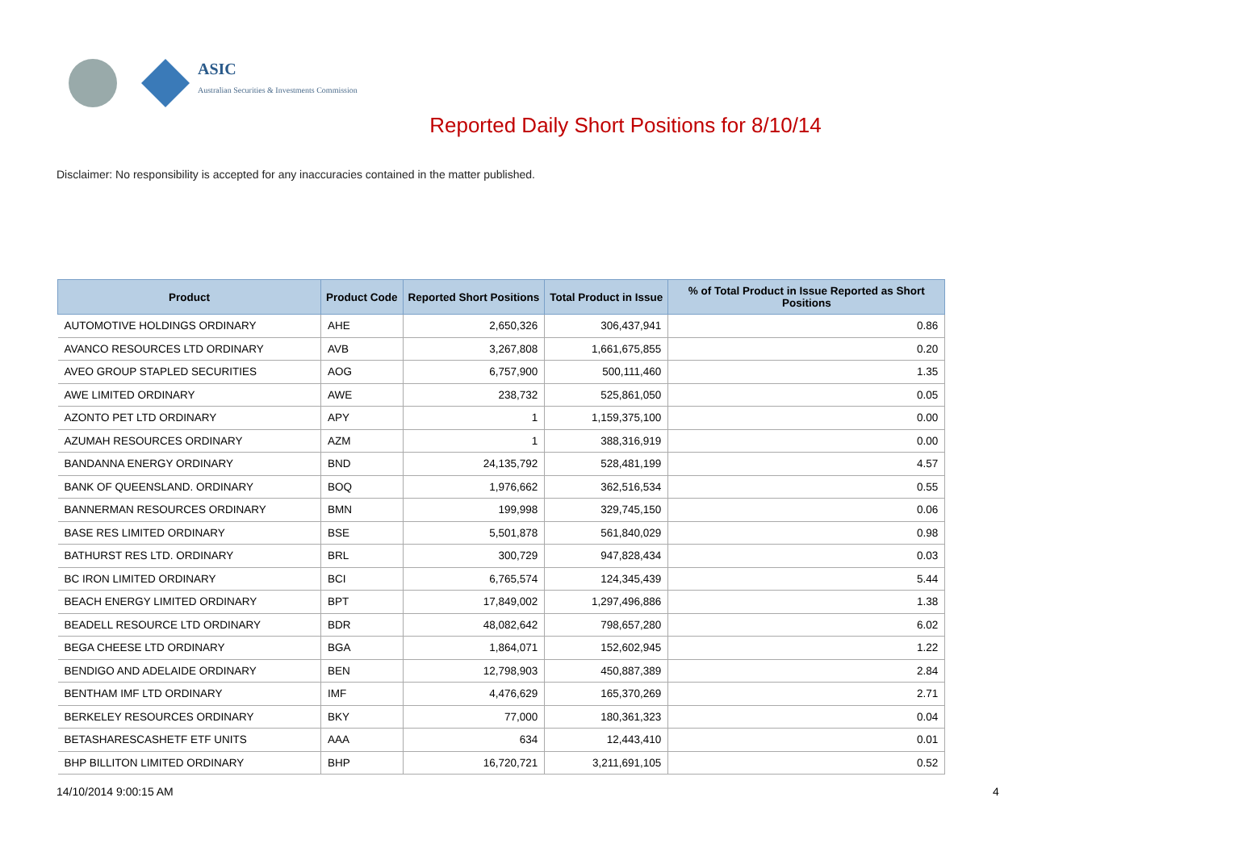ASIC
Australian Securities & Investments Commission
Reported Daily Short Positions for 8/10/14
Disclaimer: No responsibility is accepted for any inaccuracies contained in the matter published.
| Product | Product Code | Reported Short Positions | Total Product in Issue | % of Total Product in Issue Reported as Short Positions |
| --- | --- | --- | --- | --- |
| AUTOMOTIVE HOLDINGS ORDINARY | AHE | 2,650,326 | 306,437,941 | 0.86 |
| AVANCO RESOURCES LTD ORDINARY | AVB | 3,267,808 | 1,661,675,855 | 0.20 |
| AVEO GROUP STAPLED SECURITIES | AOG | 6,757,900 | 500,111,460 | 1.35 |
| AWE LIMITED ORDINARY | AWE | 238,732 | 525,861,050 | 0.05 |
| AZONTO PET LTD ORDINARY | APY | 1 | 1,159,375,100 | 0.00 |
| AZUMAH RESOURCES ORDINARY | AZM | 1 | 388,316,919 | 0.00 |
| BANDANNA ENERGY ORDINARY | BND | 24,135,792 | 528,481,199 | 4.57 |
| BANK OF QUEENSLAND. ORDINARY | BOQ | 1,976,662 | 362,516,534 | 0.55 |
| BANNERMAN RESOURCES ORDINARY | BMN | 199,998 | 329,745,150 | 0.06 |
| BASE RES LIMITED ORDINARY | BSE | 5,501,878 | 561,840,029 | 0.98 |
| BATHURST RES LTD. ORDINARY | BRL | 300,729 | 947,828,434 | 0.03 |
| BC IRON LIMITED ORDINARY | BCI | 6,765,574 | 124,345,439 | 5.44 |
| BEACH ENERGY LIMITED ORDINARY | BPT | 17,849,002 | 1,297,496,886 | 1.38 |
| BEADELL RESOURCE LTD ORDINARY | BDR | 48,082,642 | 798,657,280 | 6.02 |
| BEGA CHEESE LTD ORDINARY | BGA | 1,864,071 | 152,602,945 | 1.22 |
| BENDIGO AND ADELAIDE ORDINARY | BEN | 12,798,903 | 450,887,389 | 2.84 |
| BENTHAM IMF LTD ORDINARY | IMF | 4,476,629 | 165,370,269 | 2.71 |
| BERKELEY RESOURCES ORDINARY | BKY | 77,000 | 180,361,323 | 0.04 |
| BETASHARESCASHETF ETF UNITS | AAA | 634 | 12,443,410 | 0.01 |
| BHP BILLITON LIMITED ORDINARY | BHP | 16,720,721 | 3,211,691,105 | 0.52 |
14/10/2014 9:00:15 AM 4